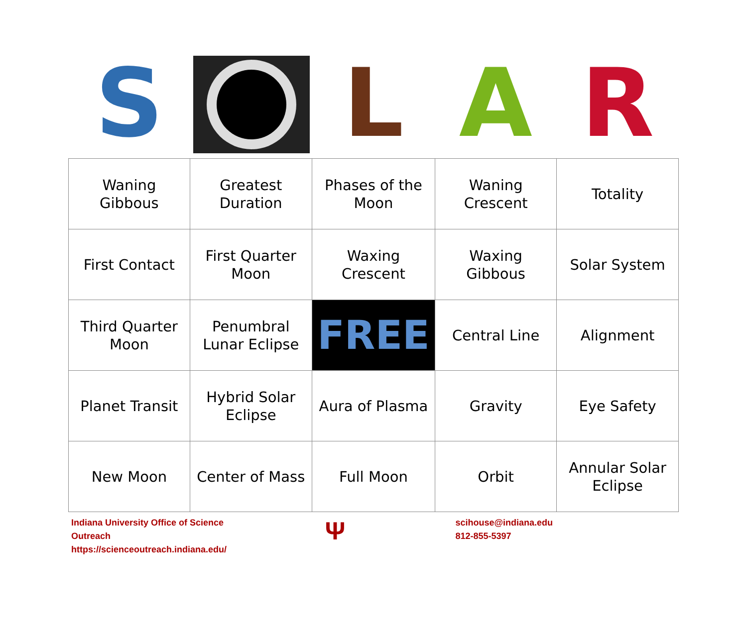S L A R
| Waning Gibbous | Greatest Duration | Phases of the Moon | Waning Crescent | Totality |
| First Contact | First Quarter Moon | Waxing Crescent | Waxing Gibbous | Solar System |
| Third Quarter Moon | Penumbral Lunar Eclipse | FREE | Central Line | Alignment |
| Planet Transit | Hybrid Solar Eclipse | Aura of Plasma | Gravity | Eye Safety |
| New Moon | Center of Mass | Full Moon | Orbit | Annular Solar Eclipse |
Indiana University Office of Science Outreach
https://scienceoutreach.indiana.edu/
Ψ
scihouse@indiana.edu
812-855-5397